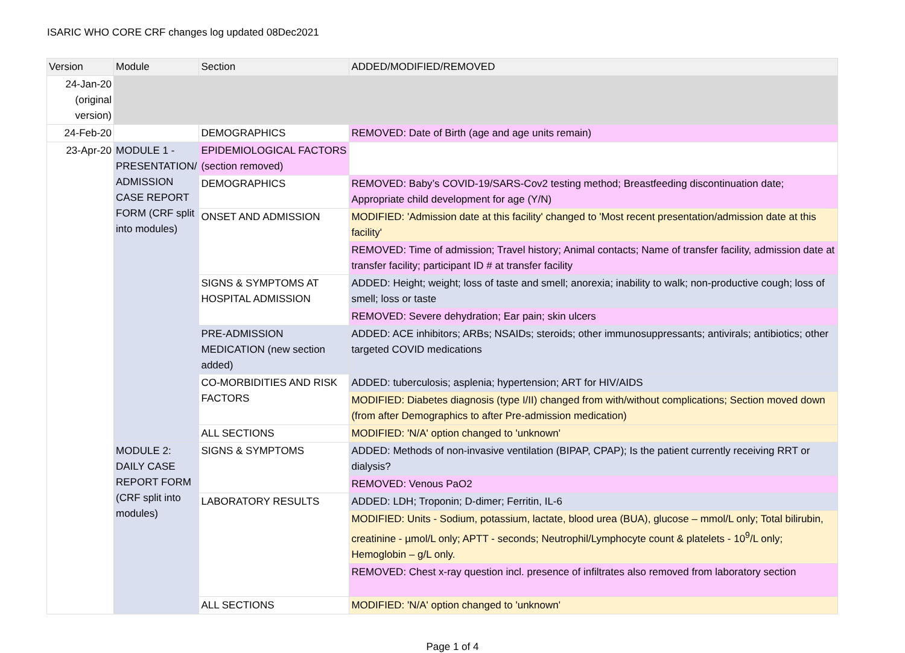ISARIC WHO CORE CRF changes log updated 08Dec2021
| Version | Module | Section | ADDED/MODIFIED/REMOVED |
| --- | --- | --- | --- |
| 24-Jan-20 (original version) | | | |
| 24-Feb-20 | | DEMOGRAPHICS | REMOVED: Date of Birth (age and age units remain) |
| 23-Apr-20 | MODULE 1 - PRESENTATION/ ADMISSION CASE REPORT FORM (CRF split into modules) | EPIDEMIOLOGICAL FACTORS (section removed) | |
| | | DEMOGRAPHICS | REMOVED: Baby’s COVID-19/SARS-Cov2 testing method; Breastfeeding discontinuation date; Appropriate child development for age (Y/N) |
| | | ONSET AND ADMISSION | MODIFIED: 'Admission date at this facility' changed to 'Most recent presentation/admission date at this facility' |
| | | | REMOVED: Time of admission; Travel history; Animal contacts; Name of transfer facility, admission date at transfer facility; participant ID # at transfer facility |
| | | SIGNS & SYMPTOMS AT HOSPITAL ADMISSION | ADDED: Height; weight; loss of taste and smell; anorexia; inability to walk; non-productive cough; loss of smell; loss or taste |
| | | | REMOVED: Severe dehydration; Ear pain; skin ulcers |
| | | PRE-ADMISSION MEDICATION (new section added) | ADDED: ACE inhibitors; ARBs; NSAIDs; steroids; other immunosuppressants; antivirals; antibiotics; other targeted COVID medications |
| | | CO-MORBIDITIES AND RISK FACTORS | ADDED: tuberculosis; asplenia; hypertension; ART for HIV/AIDS |
| | | | MODIFIED: Diabetes diagnosis (type I/II) changed from with/without complications; Section moved down (from after Demographics to after Pre-admission medication) |
| | | ALL SECTIONS | MODIFIED: 'N/A' option changed to 'unknown' |
| | MODULE 2: DAILY CASE REPORT FORM (CRF split into modules) | SIGNS & SYMPTOMS | ADDED: Methods of non-invasive ventilation (BIPAP, CPAP); Is the patient currently receiving RRT or dialysis? |
| | | | REMOVED: Venous PaO2 |
| | | LABORATORY RESULTS | ADDED: LDH; Troponin; D-dimer; Ferritin, IL-6 |
| | | | MODIFIED: Units - Sodium, potassium, lactate, blood urea (BUA), glucose – mmol/L only; Total bilirubin, creatinine - µmol/L only; APTT - seconds; Neutrophil/Lymphocyte count & platelets - 10<sup>9</sup>/L only; Hemoglobin – g/L only. |
| | | | REMOVED: Chest x-ray question incl. presence of infiltrates also removed from laboratory section |
| | | ALL SECTIONS | MODIFIED: 'N/A' option changed to 'unknown' |
Page 1 of 4